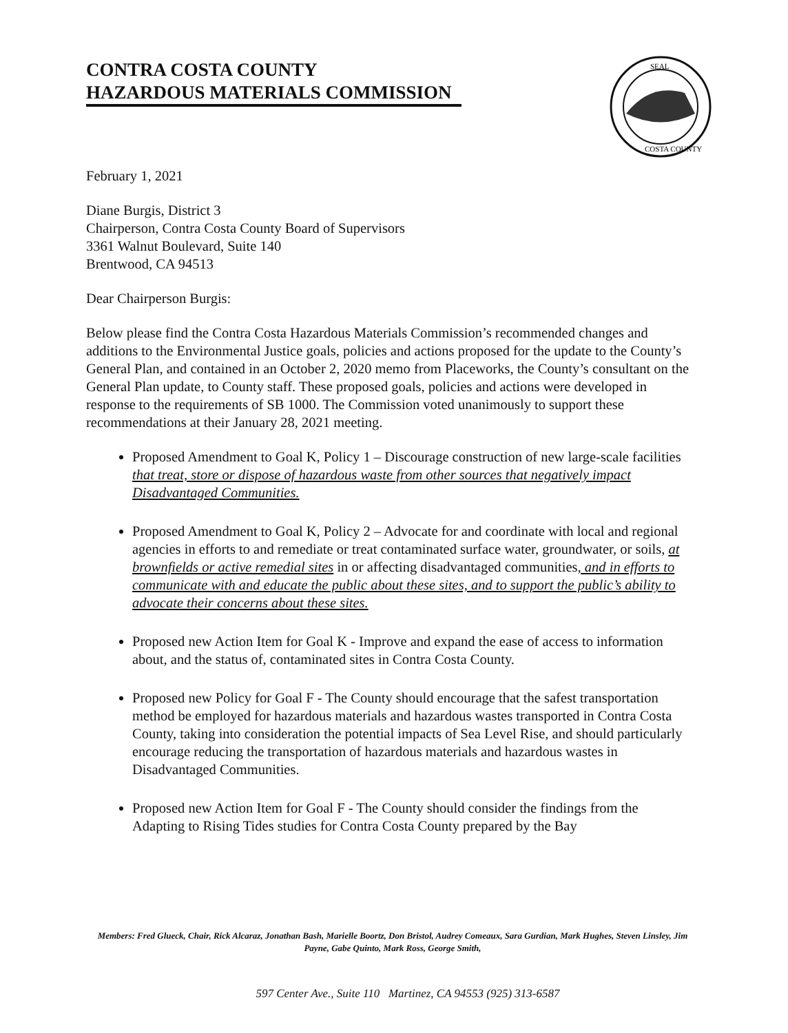CONTRA COSTA COUNTY
HAZARDOUS MATERIALS COMMISSION
SEAL
COSTA COUNTY
February 1, 2021
Diane Burgis, District 3
Chairperson, Contra Costa County Board of Supervisors
3361 Walnut Boulevard, Suite 140
Brentwood, CA 94513
Dear Chairperson Burgis:
Below please find the Contra Costa Hazardous Materials Commission’s recommended changes and additions to the Environmental Justice goals, policies and actions proposed for the update to the County’s General Plan, and contained in an October 2, 2020 memo from Placeworks, the County’s consultant on the General Plan update, to County staff. These proposed goals, policies and actions were developed in response to the requirements of SB 1000. The Commission voted unanimously to support these recommendations at their January 28, 2021 meeting.
Proposed Amendment to Goal K, Policy 1 – Discourage construction of new large-scale facilities that treat, store or dispose of hazardous waste from other sources that negatively impact Disadvantaged Communities.
Proposed Amendment to Goal K, Policy 2 – Advocate for and coordinate with local and regional agencies in efforts to and remediate or treat contaminated surface water, groundwater, or soils, at brownfields or active remedial sites in or affecting disadvantaged communities, and in efforts to communicate with and educate the public about these sites, and to support the public’s ability to advocate their concerns about these sites.
Proposed new Action Item for Goal K - Improve and expand the ease of access to information about, and the status of, contaminated sites in Contra Costa County.
Proposed new Policy for Goal F - The County should encourage that the safest transportation method be employed for hazardous materials and hazardous wastes transported in Contra Costa County, taking into consideration the potential impacts of Sea Level Rise, and should particularly encourage reducing the transportation of hazardous materials and hazardous wastes in Disadvantaged Communities.
Proposed new Action Item for Goal F - The County should consider the findings from the Adapting to Rising Tides studies for Contra Costa County prepared by the Bay
Members: Fred Glueck, Chair, Rick Alcaraz, Jonathan Bash, Marielle Boortz, Don Bristol, Audrey Comeaux, Sara Gurdian, Mark Hughes, Steven Linsley, Jim Payne, Gabe Quinto, Mark Ross, George Smith,
597 Center Ave., Suite 110 Martinez, CA 94553 (925) 313-6587